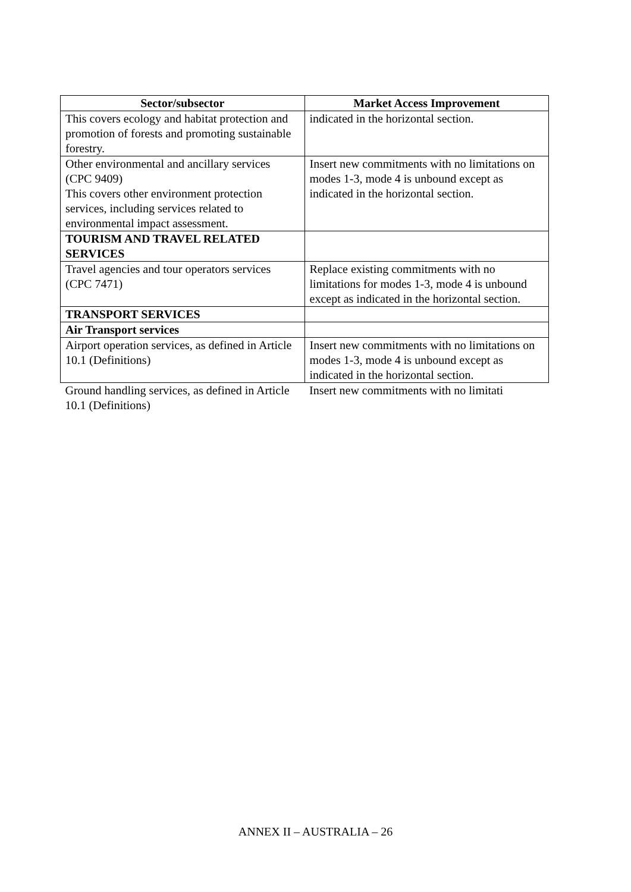| Sector/subsector | Market Access Improvement |
| --- | --- |
| This covers ecology and habitat protection and promotion of forests and promoting sustainable forestry. | indicated in the horizontal section. |
| Other environmental and ancillary services (CPC 9409) This covers other environment protection services, including services related to environmental impact assessment. | Insert new commitments with no limitations on modes 1-3, mode 4 is unbound except as indicated in the horizontal section. |
| TOURISM AND TRAVEL RELATED SERVICES | |
| Travel agencies and tour operators services (CPC 7471) | Replace existing commitments with no limitations for modes 1-3, mode 4 is unbound except as indicated in the horizontal section. |
| TRANSPORT SERVICES | |
| Air Transport services | |
| Airport operation services, as defined in Article 10.1 (Definitions) | Insert new commitments with no limitations on modes 1-3, mode 4 is unbound except as indicated in the horizontal section. |
| Ground handling services, as defined in Article 10.1 (Definitions) | Insert new commitments with no limitati |
ANNEX II – AUSTRALIA – 26